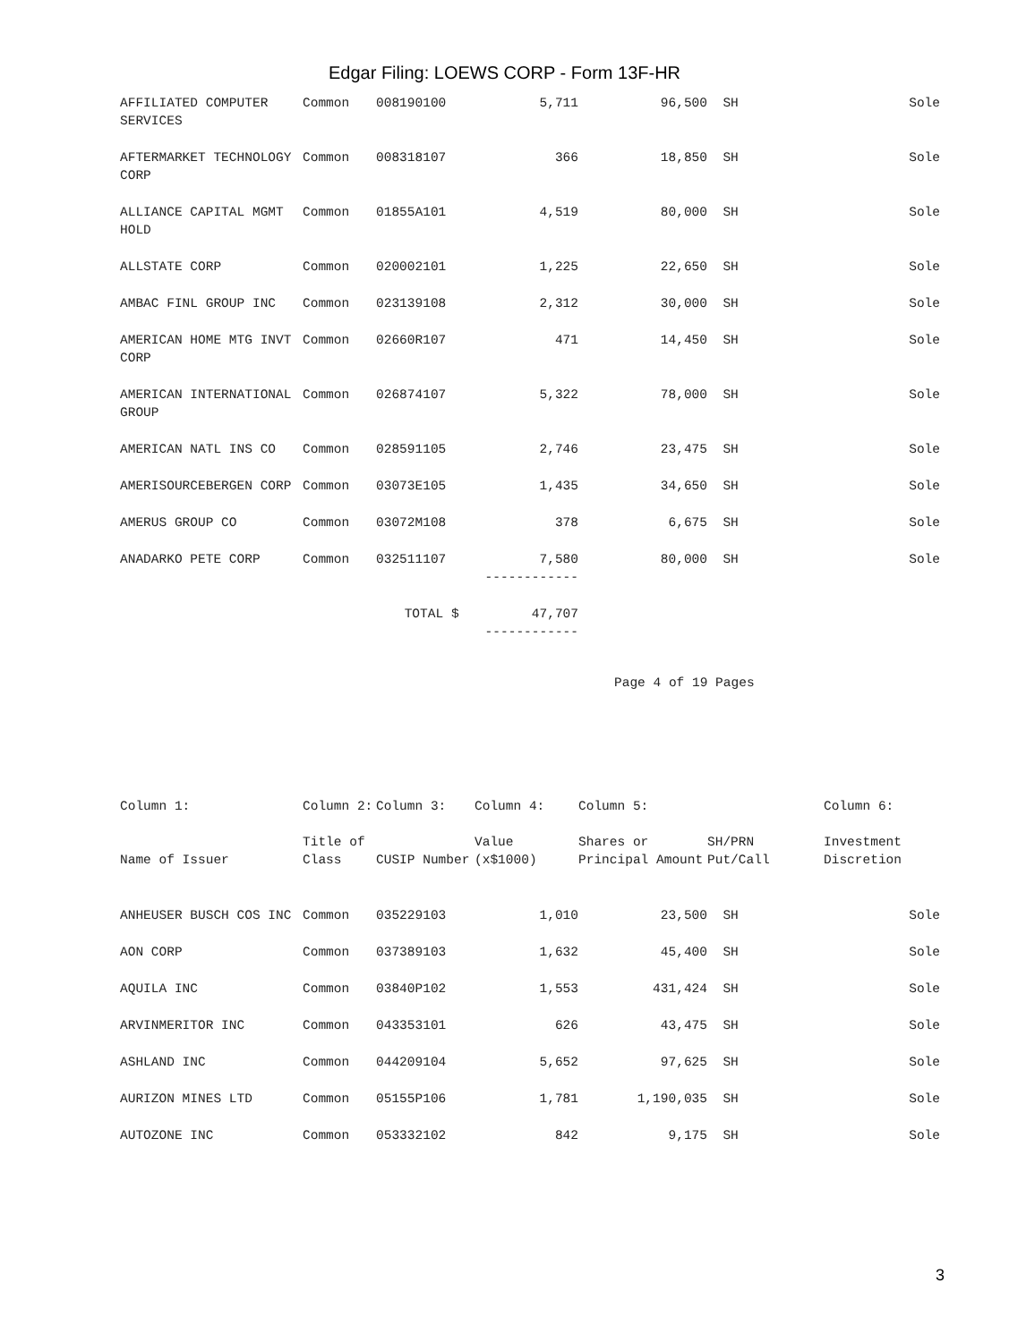Edgar Filing: LOEWS CORP - Form 13F-HR
| AFFILIATED COMPUTER SERVICES | Common | 008190100 | 5,711 | 96,500 | SH | Sole |
| AFTERMARKET TECHNOLOGY CORP | Common | 008318107 | 366 | 18,850 | SH | Sole |
| ALLIANCE CAPITAL MGMT HOLD | Common | 01855A101 | 4,519 | 80,000 | SH | Sole |
| ALLSTATE CORP | Common | 020002101 | 1,225 | 22,650 | SH | Sole |
| AMBAC FINL GROUP INC | Common | 023139108 | 2,312 | 30,000 | SH | Sole |
| AMERICAN HOME MTG INVT CORP | Common | 02660R107 | 471 | 14,450 | SH | Sole |
| AMERICAN INTERNATIONAL GROUP | Common | 026874107 | 5,322 | 78,000 | SH | Sole |
| AMERICAN NATL INS CO | Common | 028591105 | 2,746 | 23,475 | SH | Sole |
| AMERISOURCEBERGEN CORP | Common | 03073E105 | 1,435 | 34,650 | SH | Sole |
| AMERUS GROUP CO | Common | 03072M108 | 378 | 6,675 | SH | Sole |
| ANADARKO PETE CORP | Common | 032511107 | 7,580 ------------ | 80,000 | SH | Sole |
| | TOTAL $ | | 47,707 ------------ | | | |
Page 4 of 19 Pages
| Column 1: | Column 2: | Column 3: | Column 4: | Column 5: | | Column 6: |
| --- | --- | --- | --- | --- | --- | --- |
| Name of Issuer | Title of Class | CUSIP Number | Value (x$1000) | Shares or Principal Amount | SH/PRN Put/Call | Investment Discretion |
| ANHEUSER BUSCH COS INC | Common | 035229103 | 1,010 | 23,500 | SH | Sole |
| AON CORP | Common | 037389103 | 1,632 | 45,400 | SH | Sole |
| AQUILA INC | Common | 03840P102 | 1,553 | 431,424 | SH | Sole |
| ARVINMERITOR INC | Common | 043353101 | 626 | 43,475 | SH | Sole |
| ASHLAND INC | Common | 044209104 | 5,652 | 97,625 | SH | Sole |
| AURIZON MINES LTD | Common | 05155P106 | 1,781 | 1,190,035 | SH | Sole |
| AUTOZONE INC | Common | 053332102 | 842 | 9,175 | SH | Sole |
3